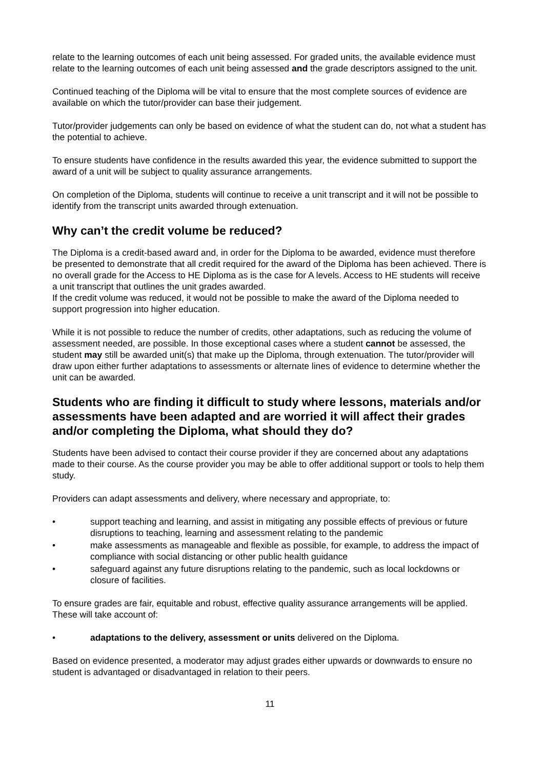relate to the learning outcomes of each unit being assessed. For graded units, the available evidence must relate to the learning outcomes of each unit being assessed and the grade descriptors assigned to the unit.
Continued teaching of the Diploma will be vital to ensure that the most complete sources of evidence are available on which the tutor/provider can base their judgement.
Tutor/provider judgements can only be based on evidence of what the student can do, not what a student has the potential to achieve.
To ensure students have confidence in the results awarded this year, the evidence submitted to support the award of a unit will be subject to quality assurance arrangements.
On completion of the Diploma, students will continue to receive a unit transcript and it will not be possible to identify from the transcript units awarded through extenuation.
Why can’t the credit volume be reduced?
The Diploma is a credit-based award and, in order for the Diploma to be awarded, evidence must therefore be presented to demonstrate that all credit required for the award of the Diploma has been achieved. There is no overall grade for the Access to HE Diploma as is the case for A levels. Access to HE students will receive a unit transcript that outlines the unit grades awarded.
If the credit volume was reduced, it would not be possible to make the award of the Diploma needed to support progression into higher education.
While it is not possible to reduce the number of credits, other adaptations, such as reducing the volume of assessment needed, are possible. In those exceptional cases where a student cannot be assessed, the student may still be awarded unit(s) that make up the Diploma, through extenuation. The tutor/provider will draw upon either further adaptations to assessments or alternate lines of evidence to determine whether the unit can be awarded.
Students who are finding it difficult to study where lessons, materials and/or assessments have been adapted and are worried it will affect their grades and/or completing the Diploma, what should they do?
Students have been advised to contact their course provider if they are concerned about any adaptations made to their course. As the course provider you may be able to offer additional support or tools to help them study.
Providers can adapt assessments and delivery, where necessary and appropriate, to:
• support teaching and learning, and assist in mitigating any possible effects of previous or future disruptions to teaching, learning and assessment relating to the pandemic
• make assessments as manageable and flexible as possible, for example, to address the impact of compliance with social distancing or other public health guidance
• safeguard against any future disruptions relating to the pandemic, such as local lockdowns or closure of facilities.
To ensure grades are fair, equitable and robust, effective quality assurance arrangements will be applied. These will take account of:
• adaptations to the delivery, assessment or units delivered on the Diploma.
Based on evidence presented, a moderator may adjust grades either upwards or downwards to ensure no student is advantaged or disadvantaged in relation to their peers.
11